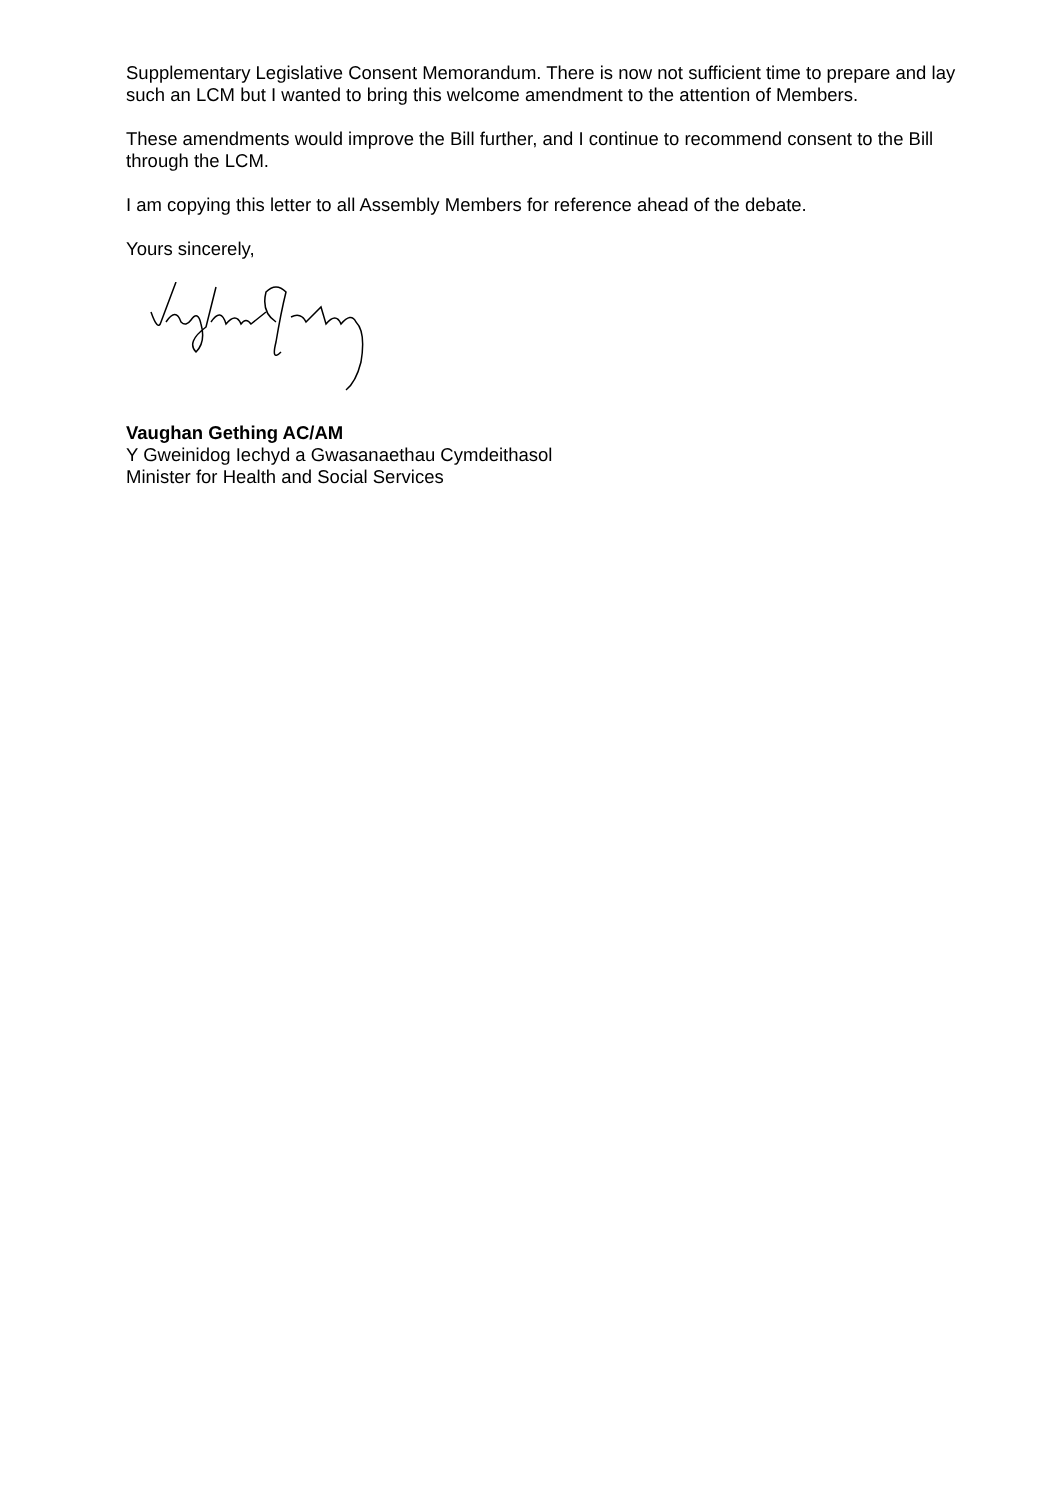Supplementary Legislative Consent Memorandum. There is now not sufficient time to prepare and lay such an LCM but I wanted to bring this welcome amendment to the attention of Members.
These amendments would improve the Bill further, and I continue to recommend consent to the Bill through the LCM.
I am copying this letter to all Assembly Members for reference ahead of the debate.
Yours sincerely,
Vaughan Gething AC/AM
Y Gweinidog Iechyd a Gwasanaethau Cymdeithasol
Minister for Health and Social Services